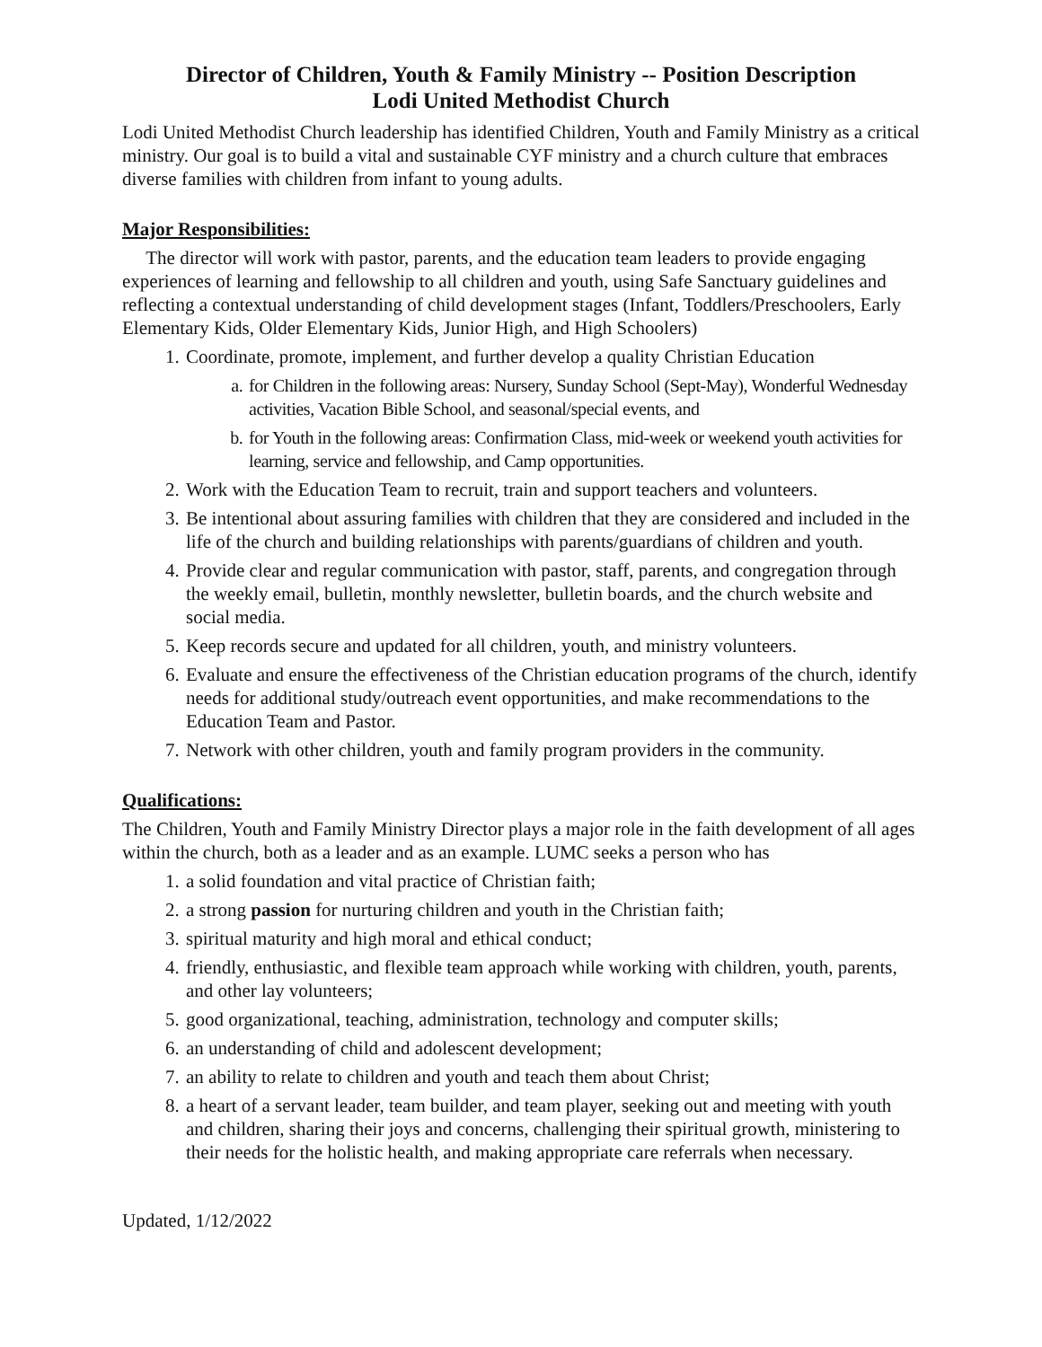Director of Children, Youth & Family Ministry -- Position Description
Lodi United Methodist Church
Lodi United Methodist Church leadership has identified Children, Youth and Family Ministry as a critical ministry. Our goal is to build a vital and sustainable CYF ministry and a church culture that embraces diverse families with children from infant to young adults.
Major Responsibilities:
The director will work with pastor, parents, and the education team leaders to provide engaging experiences of learning and fellowship to all children and youth, using Safe Sanctuary guidelines and reflecting a contextual understanding of child development stages (Infant, Toddlers/Preschoolers, Early Elementary Kids, Older Elementary Kids, Junior High, and High Schoolers)
1. Coordinate, promote, implement, and further develop a quality Christian Education
a. for Children in the following areas: Nursery, Sunday School (Sept-May), Wonderful Wednesday activities, Vacation Bible School, and seasonal/special events, and
b. for Youth in the following areas: Confirmation Class, mid-week or weekend youth activities for learning, service and fellowship, and Camp opportunities.
2. Work with the Education Team to recruit, train and support teachers and volunteers.
3. Be intentional about assuring families with children that they are considered and included in the life of the church and building relationships with parents/guardians of children and youth.
4. Provide clear and regular communication with pastor, staff, parents, and congregation through the weekly email, bulletin, monthly newsletter, bulletin boards, and the church website and social media.
5. Keep records secure and updated for all children, youth, and ministry volunteers.
6. Evaluate and ensure the effectiveness of the Christian education programs of the church, identify needs for additional study/outreach event opportunities, and make recommendations to the Education Team and Pastor.
7. Network with other children, youth and family program providers in the community.
Qualifications:
The Children, Youth and Family Ministry Director plays a major role in the faith development of all ages within the church, both as a leader and as an example. LUMC seeks a person who has
1. a solid foundation and vital practice of Christian faith;
2. a strong passion for nurturing children and youth in the Christian faith;
3. spiritual maturity and high moral and ethical conduct;
4. friendly, enthusiastic, and flexible team approach while working with children, youth, parents, and other lay volunteers;
5. good organizational, teaching, administration, technology and computer skills;
6. an understanding of child and adolescent development;
7. an ability to relate to children and youth and teach them about Christ;
8. a heart of a servant leader, team builder, and team player, seeking out and meeting with youth and children, sharing their joys and concerns, challenging their spiritual growth, ministering to their needs for the holistic health, and making appropriate care referrals when necessary.
Updated, 1/12/2022